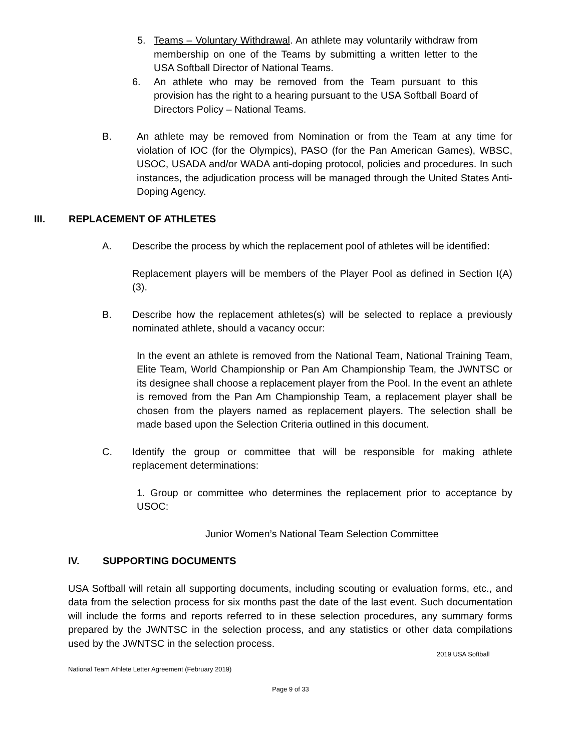5. Teams – Voluntary Withdrawal. An athlete may voluntarily withdraw from membership on one of the Teams by submitting a written letter to the USA Softball Director of National Teams.
6. An athlete who may be removed from the Team pursuant to this provision has the right to a hearing pursuant to the USA Softball Board of Directors Policy – National Teams.
B. An athlete may be removed from Nomination or from the Team at any time for violation of IOC (for the Olympics), PASO (for the Pan American Games), WBSC, USOC, USADA and/or WADA anti-doping protocol, policies and procedures. In such instances, the adjudication process will be managed through the United States Anti-Doping Agency.
III. REPLACEMENT OF ATHLETES
A. Describe the process by which the replacement pool of athletes will be identified:
Replacement players will be members of the Player Pool as defined in Section I(A)(3).
B. Describe how the replacement athletes(s) will be selected to replace a previously nominated athlete, should a vacancy occur:
In the event an athlete is removed from the National Team, National Training Team, Elite Team, World Championship or Pan Am Championship Team, the JWNTSC or its designee shall choose a replacement player from the Pool. In the event an athlete is removed from the Pan Am Championship Team, a replacement player shall be chosen from the players named as replacement players. The selection shall be made based upon the Selection Criteria outlined in this document.
C. Identify the group or committee that will be responsible for making athlete replacement determinations:
1. Group or committee who determines the replacement prior to acceptance by USOC:
Junior Women’s National Team Selection Committee
IV. SUPPORTING DOCUMENTS
USA Softball will retain all supporting documents, including scouting or evaluation forms, etc., and data from the selection process for six months past the date of the last event. Such documentation will include the forms and reports referred to in these selection procedures, any summary forms prepared by the JWNTSC in the selection process, and any statistics or other data compilations used by the JWNTSC in the selection process.
2019 USA Softball
National Team Athlete Letter Agreement (February 2019)
Page 9 of 33